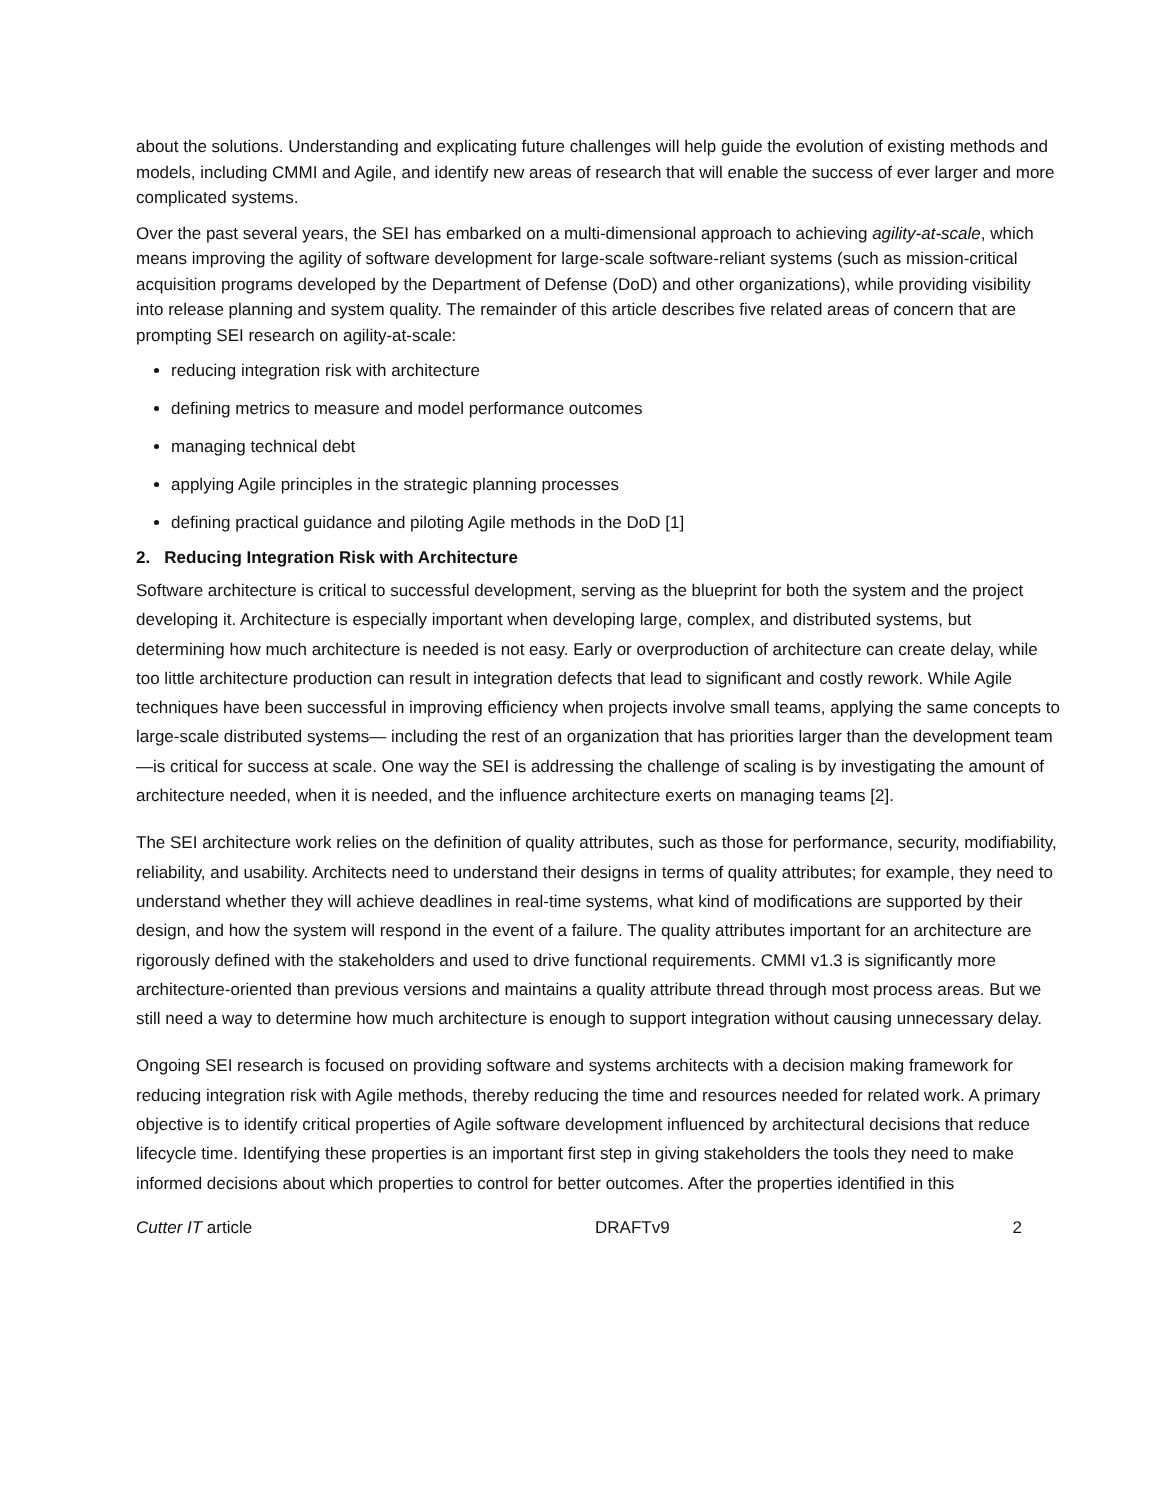about the solutions. Understanding and explicating future challenges will help guide the evolution of existing methods and models, including CMMI and Agile, and identify new areas of research that will enable the success of ever larger and more complicated systems.
Over the past several years, the SEI has embarked on a multi-dimensional approach to achieving agility-at-scale, which means improving the agility of software development for large-scale software-reliant systems (such as mission-critical acquisition programs developed by the Department of Defense (DoD) and other organizations), while providing visibility into release planning and system quality. The remainder of this article describes five related areas of concern that are prompting SEI research on agility-at-scale:
reducing integration risk with architecture
defining metrics to measure and model performance outcomes
managing technical debt
applying Agile principles in the strategic planning processes
defining practical guidance and piloting Agile methods in the DoD [1]
2. Reducing Integration Risk with Architecture
Software architecture is critical to successful development, serving as the blueprint for both the system and the project developing it. Architecture is especially important when developing large, complex, and distributed systems, but determining how much architecture is needed is not easy. Early or overproduction of architecture can create delay, while too little architecture production can result in integration defects that lead to significant and costly rework. While Agile techniques have been successful in improving efficiency when projects involve small teams, applying the same concepts to large-scale distributed systems— including the rest of an organization that has priorities larger than the development team—is critical for success at scale. One way the SEI is addressing the challenge of scaling is by investigating the amount of architecture needed, when it is needed, and the influence architecture exerts on managing teams [2].
The SEI architecture work relies on the definition of quality attributes, such as those for performance, security, modifiability, reliability, and usability. Architects need to understand their designs in terms of quality attributes; for example, they need to understand whether they will achieve deadlines in real-time systems, what kind of modifications are supported by their design, and how the system will respond in the event of a failure. The quality attributes important for an architecture are rigorously defined with the stakeholders and used to drive functional requirements. CMMI v1.3 is significantly more architecture-oriented than previous versions and maintains a quality attribute thread through most process areas. But we still need a way to determine how much architecture is enough to support integration without causing unnecessary delay.
Ongoing SEI research is focused on providing software and systems architects with a decision making framework for reducing integration risk with Agile methods, thereby reducing the time and resources needed for related work. A primary objective is to identify critical properties of Agile software development influenced by architectural decisions that reduce lifecycle time. Identifying these properties is an important first step in giving stakeholders the tools they need to make informed decisions about which properties to control for better outcomes. After the properties identified in this
Cutter IT article DRAFTv9 2